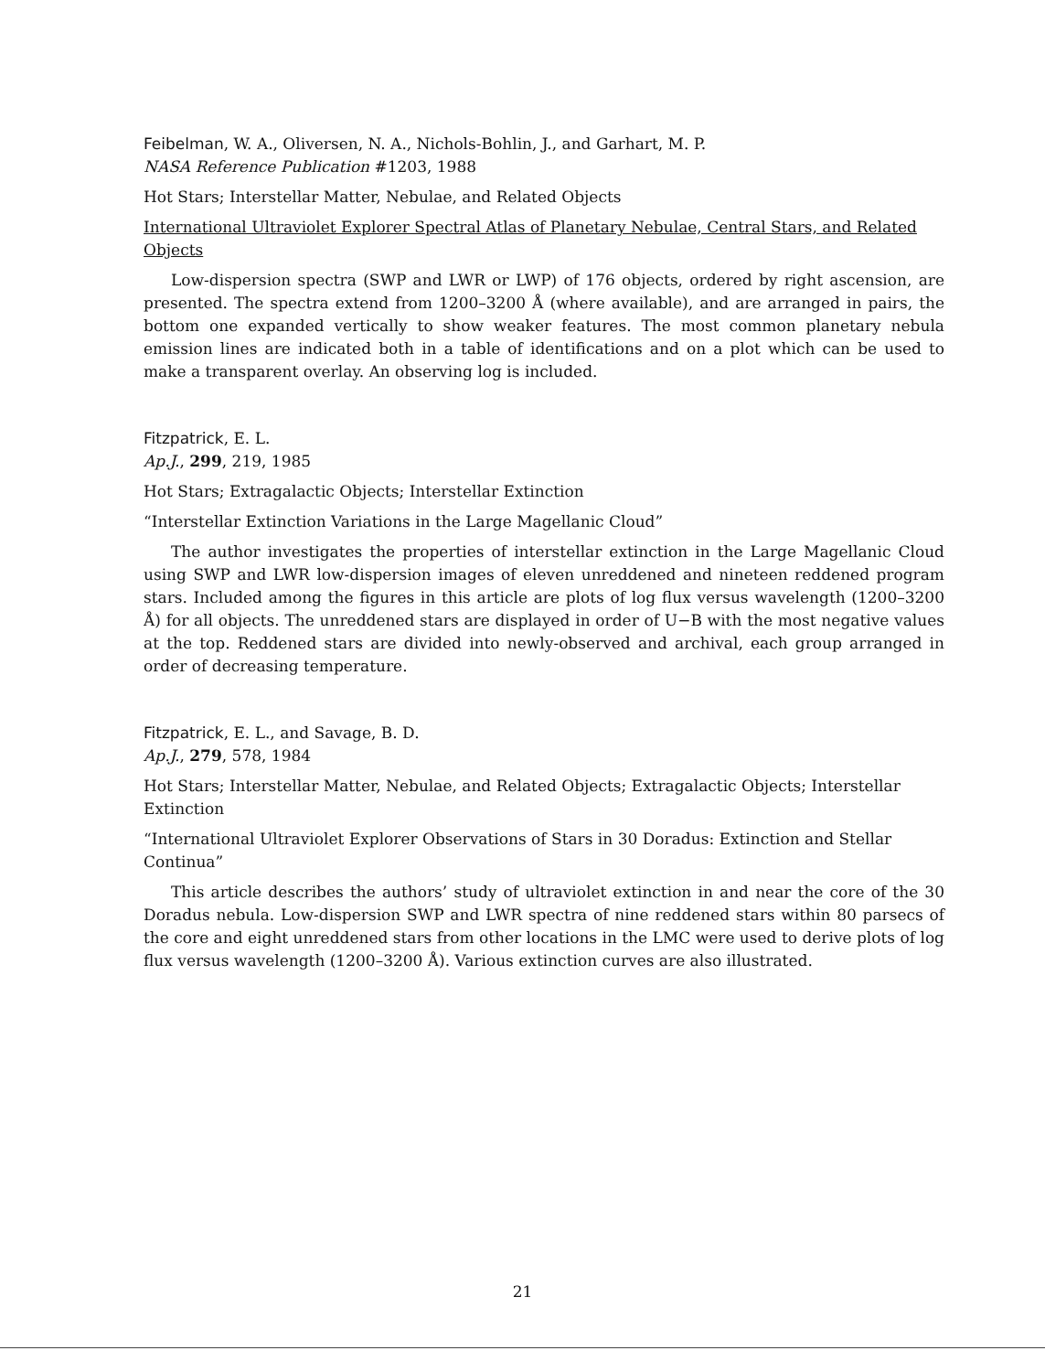Feibelman, W. A., Oliversen, N. A., Nichols-Bohlin, J., and Garhart, M. P.
NASA Reference Publication #1203, 1988
Hot Stars; Interstellar Matter, Nebulae, and Related Objects
International Ultraviolet Explorer Spectral Atlas of Planetary Nebulae, Central Stars, and Related Objects
Low-dispersion spectra (SWP and LWR or LWP) of 176 objects, ordered by right ascension, are presented. The spectra extend from 1200–3200 Å (where available), and are arranged in pairs, the bottom one expanded vertically to show weaker features. The most common planetary nebula emission lines are indicated both in a table of identifications and on a plot which can be used to make a transparent overlay. An observing log is included.
Fitzpatrick, E. L.
Ap.J., 299, 219, 1985
Hot Stars; Extragalactic Objects; Interstellar Extinction
“Interstellar Extinction Variations in the Large Magellanic Cloud”
The author investigates the properties of interstellar extinction in the Large Magellanic Cloud using SWP and LWR low-dispersion images of eleven unreddened and nineteen reddened program stars. Included among the figures in this article are plots of log flux versus wavelength (1200–3200 Å) for all objects. The unreddened stars are displayed in order of U−B with the most negative values at the top. Reddened stars are divided into newly-observed and archival, each group arranged in order of decreasing temperature.
Fitzpatrick, E. L., and Savage, B. D.
Ap.J., 279, 578, 1984
Hot Stars; Interstellar Matter, Nebulae, and Related Objects; Extragalactic Objects; Interstellar Extinction
“International Ultraviolet Explorer Observations of Stars in 30 Doradus: Extinction and Stellar Continua”
This article describes the authors’ study of ultraviolet extinction in and near the core of the 30 Doradus nebula. Low-dispersion SWP and LWR spectra of nine reddened stars within 80 parsecs of the core and eight unreddened stars from other locations in the LMC were used to derive plots of log flux versus wavelength (1200–3200 Å). Various extinction curves are also illustrated.
21